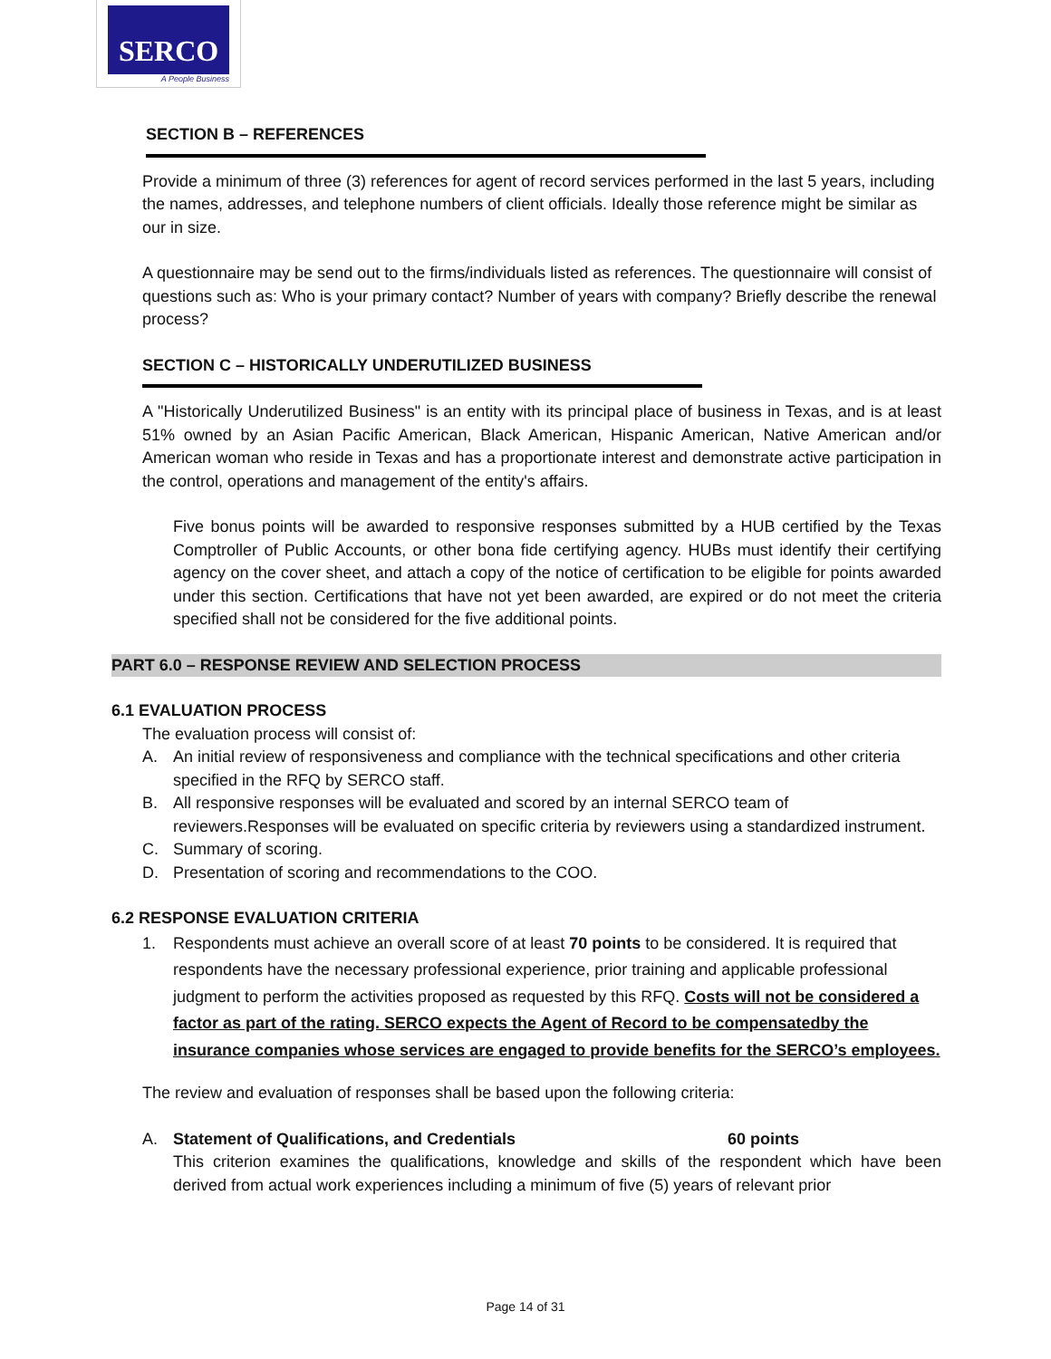SERCO
A People Business
SECTION B – REFERENCES
Provide a minimum of three (3) references for agent of record services performed in the last 5 years, including the names, addresses, and telephone numbers of client officials. Ideally those reference might be similar as our in size.
A questionnaire may be send out to the firms/individuals listed as references. The questionnaire will consist of questions such as: Who is your primary contact? Number of years with company? Briefly describe the renewal process?
SECTION C – HISTORICALLY UNDERUTILIZED BUSINESS
A "Historically Underutilized Business" is an entity with its principal place of business in Texas, and is at least 51% owned by an Asian Pacific American, Black American, Hispanic American, Native American and/or American woman who reside in Texas and has a proportionate interest and demonstrate active participation in the control, operations and management of the entity's affairs.
Five bonus points will be awarded to responsive responses submitted by a HUB certified by the Texas Comptroller of Public Accounts, or other bona fide certifying agency. HUBs must identify their certifying agency on the cover sheet, and attach a copy of the notice of certification to be eligible for points awarded under this section. Certifications that have not yet been awarded, are expired or do not meet the criteria specified shall not be considered for the five additional points.
PART 6.0 – RESPONSE REVIEW AND SELECTION PROCESS
6.1 EVALUATION PROCESS
The evaluation process will consist of:
A. An initial review of responsiveness and compliance with the technical specifications and other criteria specified in the RFQ by SERCO staff.
B. All responsive responses will be evaluated and scored by an internal SERCO team of reviewers.Responses will be evaluated on specific criteria by reviewers using a standardized instrument.
C. Summary of scoring.
D. Presentation of scoring and recommendations to the COO.
6.2 RESPONSE EVALUATION CRITERIA
1. Respondents must achieve an overall score of at least 70 points to be considered. It is required that respondents have the necessary professional experience, prior training and applicable professional judgment to perform the activities proposed as requested by this RFQ. Costs will not be considered a factor as part of the rating. SERCO expects the Agent of Record to be compensatedby the insurance companies whose services are engaged to provide benefits for the SERCO’s employees.
The review and evaluation of responses shall be based upon the following criteria:
A. Statement of Qualifications, and Credentials 60 points
This criterion examines the qualifications, knowledge and skills of the respondent which have been derived from actual work experiences including a minimum of five (5) years of relevant prior
Page 14 of 31